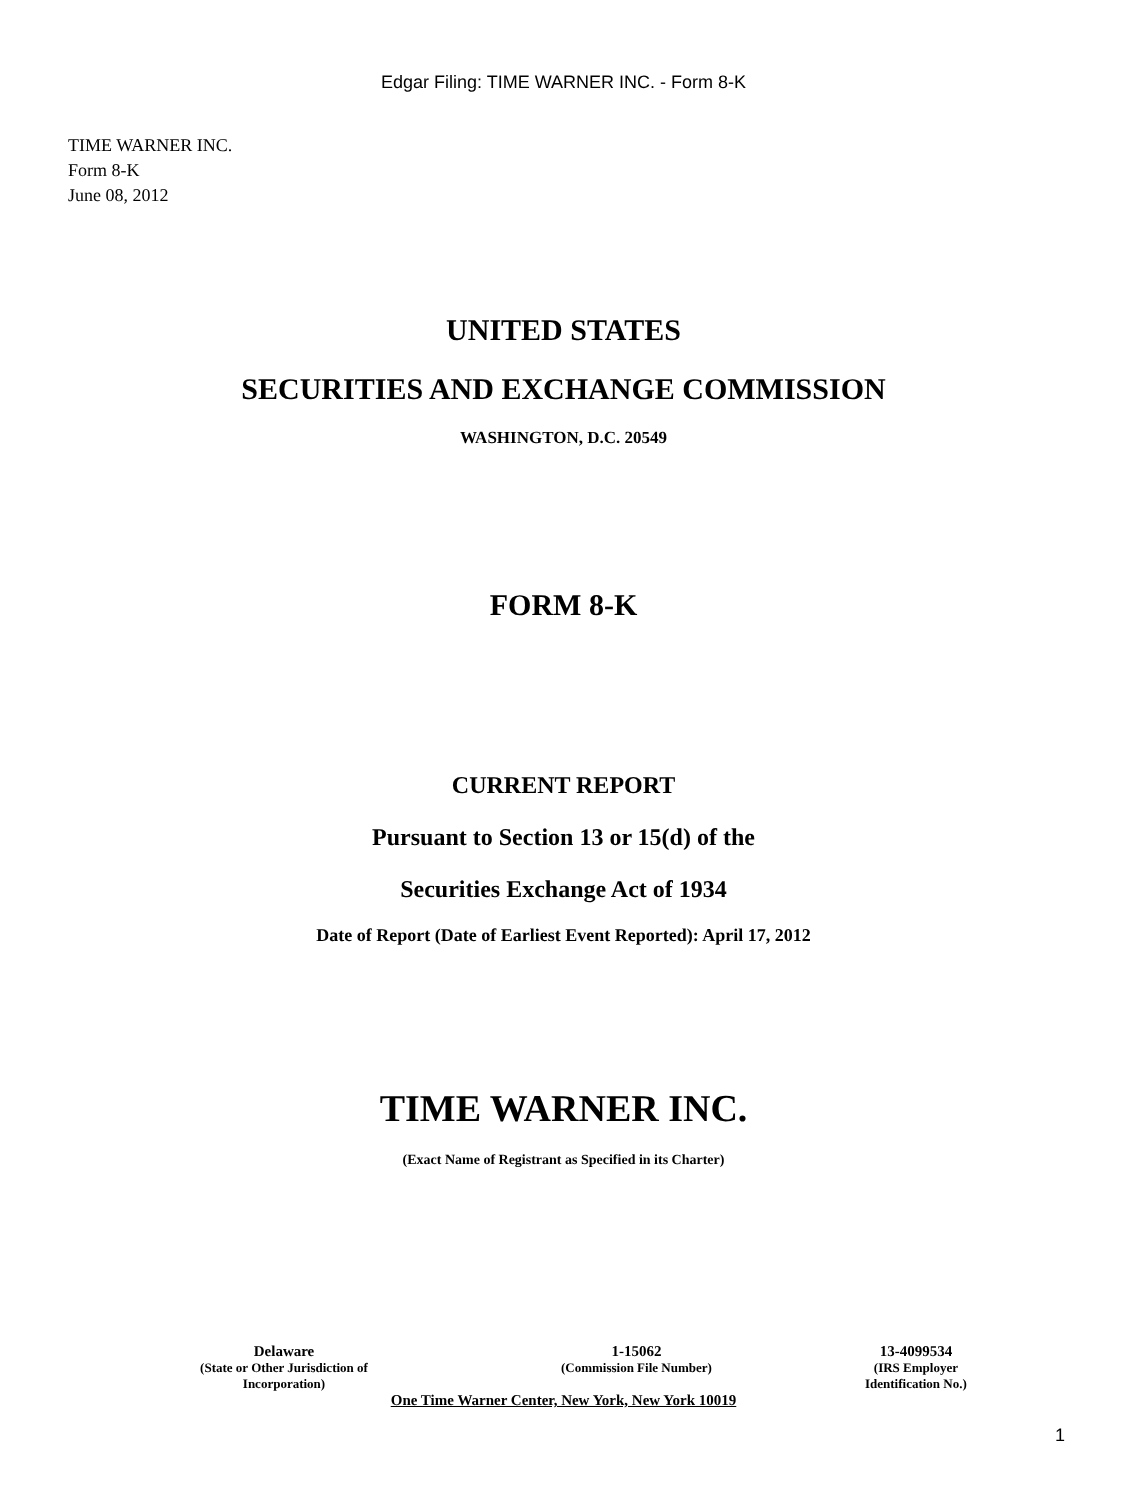Edgar Filing: TIME WARNER INC. - Form 8-K
TIME WARNER INC.
Form 8-K
June 08, 2012
UNITED STATES
SECURITIES AND EXCHANGE COMMISSION
WASHINGTON, D.C. 20549
FORM 8-K
CURRENT REPORT
Pursuant to Section 13 or 15(d) of the
Securities Exchange Act of 1934
Date of Report (Date of Earliest Event Reported): April 17, 2012
TIME WARNER INC.
(Exact Name of Registrant as Specified in its Charter)
| Delaware | 1-15062 | 13-4099534 |
| (State or Other Jurisdiction of Incorporation) | (Commission File Number) | (IRS Employer Identification No.) |
One Time Warner Center, New York, New York 10019
1